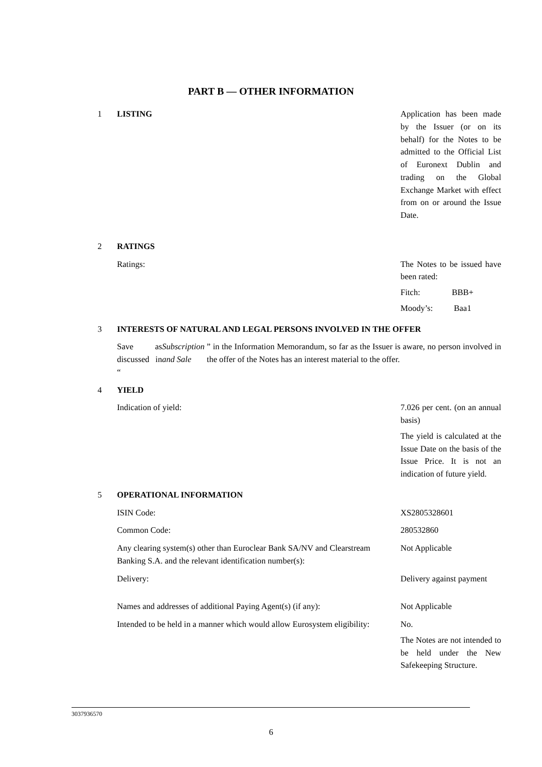PART B — OTHER INFORMATION
1 LISTING Application has been made by the Issuer (or on its behalf) for the Notes to be admitted to the Official List of Euronext Dublin and trading on the Global Exchange Market with effect from on or around the Issue Date.
2 RATINGS
Ratings: The Notes to be issued have been rated:
Fitch: BBB+
Moody’s: Baa1
3 INTERESTS OF NATURAL AND LEGAL PERSONS INVOLVED IN THE OFFER
Save as discussed in “Subscription and Sale” in the Information Memorandum, so far as the Issuer is aware, no person involved in the offer of the Notes has an interest material to the offer.
4 YIELD
Indication of yield: 7.026 per cent. (on an annual basis)
The yield is calculated at the Issue Date on the basis of the Issue Price. It is not an indication of future yield.
5 OPERATIONAL INFORMATION
ISIN Code: XS2805328601
Common Code: 280532860
Any clearing system(s) other than Euroclear Bank SA/NV and Clearstream Banking S.A. and the relevant identification number(s):
Not Applicable
Delivery: Delivery against payment
Names and addresses of additional Paying Agent(s) (if any):
Not Applicable
Intended to be held in a manner which would allow Eurosystem eligibility:
No.
The Notes are not intended to be held under the New Safekeeping Structure.
3037936570
6